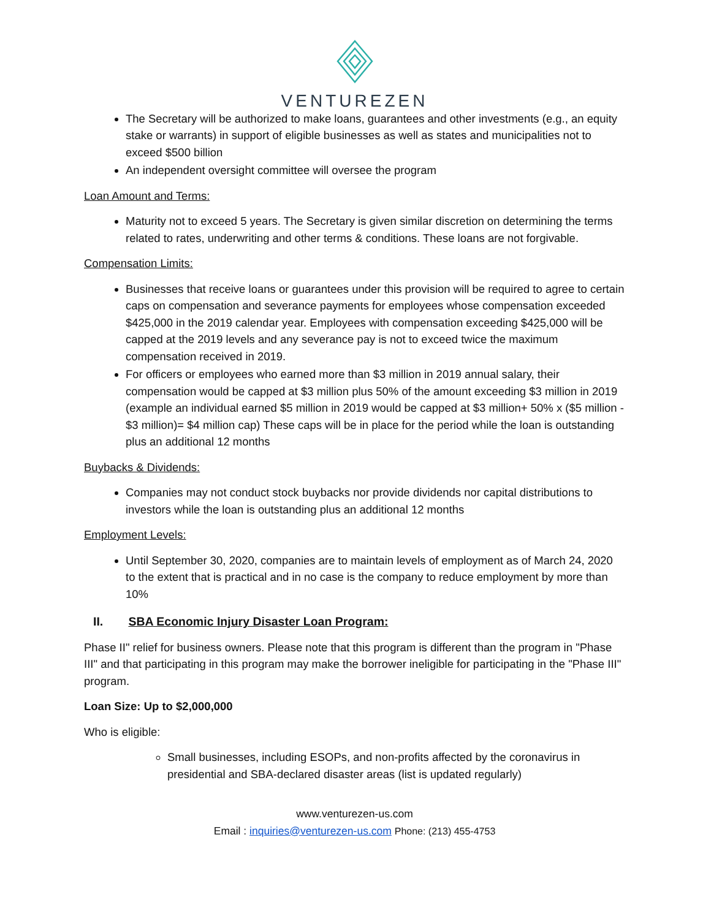VENTUREZEN
The Secretary will be authorized to make loans, guarantees and other investments (e.g., an equity stake or warrants) in support of eligible businesses as well as states and municipalities not to exceed $500 billion
An independent oversight committee will oversee the program
Loan Amount and Terms:
Maturity not to exceed 5 years. The Secretary is given similar discretion on determining the terms related to rates, underwriting and other terms & conditions. These loans are not forgivable.
Compensation Limits:
Businesses that receive loans or guarantees under this provision will be required to agree to certain caps on compensation and severance payments for employees whose compensation exceeded $425,000 in the 2019 calendar year. Employees with compensation exceeding $425,000 will be capped at the 2019 levels and any severance pay is not to exceed twice the maximum compensation received in 2019.
For officers or employees who earned more than $3 million in 2019 annual salary, their compensation would be capped at $3 million plus 50% of the amount exceeding $3 million in 2019 (example an individual earned $5 million in 2019 would be capped at $3 million+ 50% x ($5 million - $3 million)= $4 million cap) These caps will be in place for the period while the loan is outstanding plus an additional 12 months
Buybacks & Dividends:
Companies may not conduct stock buybacks nor provide dividends nor capital distributions to investors while the loan is outstanding plus an additional 12 months
Employment Levels:
Until September 30, 2020, companies are to maintain levels of employment as of March 24, 2020 to the extent that is practical and in no case is the company to reduce employment by more than 10%
II. SBA Economic Injury Disaster Loan Program:
Phase II" relief for business owners. Please note that this program is different than the program in "Phase III" and that participating in this program may make the borrower ineligible for participating in the "Phase III" program.
Loan Size: Up to $2,000,000
Who is eligible:
Small businesses, including ESOPs, and non-profits affected by the coronavirus in presidential and SBA-declared disaster areas (list is updated regularly)
www.venturezen-us.com
Email : inquiries@venturezen-us.com Phone: (213) 455-4753